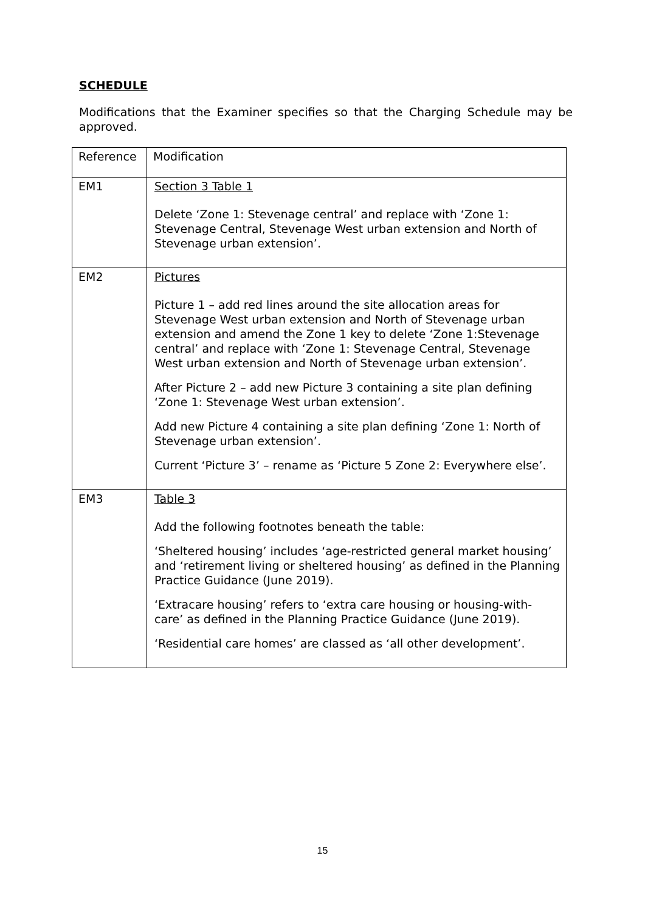SCHEDULE
Modifications that the Examiner specifies so that the Charging Schedule may be approved.
| Reference | Modification |
| EM1 | Section 3 Table 1 Delete ‘Zone 1: Stevenage central’ and replace with ‘Zone 1: Stevenage Central, Stevenage West urban extension and North of Stevenage urban extension’. |
| EM2 | Pictures Picture 1 – add red lines around the site allocation areas for Stevenage West urban extension and North of Stevenage urban extension and amend the Zone 1 key to delete ‘Zone 1:Stevenage central’ and replace with ‘Zone 1: Stevenage Central, Stevenage West urban extension and North of Stevenage urban extension’. After Picture 2 – add new Picture 3 containing a site plan defining ‘Zone 1: Stevenage West urban extension’. Add new Picture 4 containing a site plan defining ‘Zone 1: North of Stevenage urban extension’. Current ‘Picture 3’ – rename as ‘Picture 5 Zone 2: Everywhere else’. |
| EM3 | Table 3 Add the following footnotes beneath the table: ‘Sheltered housing’ includes ‘age-restricted general market housing’ and ‘retirement living or sheltered housing’ as defined in the Planning Practice Guidance (June 2019). ‘Extracare housing’ refers to ‘extra care housing or housing-with-care’ as defined in the Planning Practice Guidance (June 2019). ‘Residential care homes’ are classed as ‘all other development’. |
15